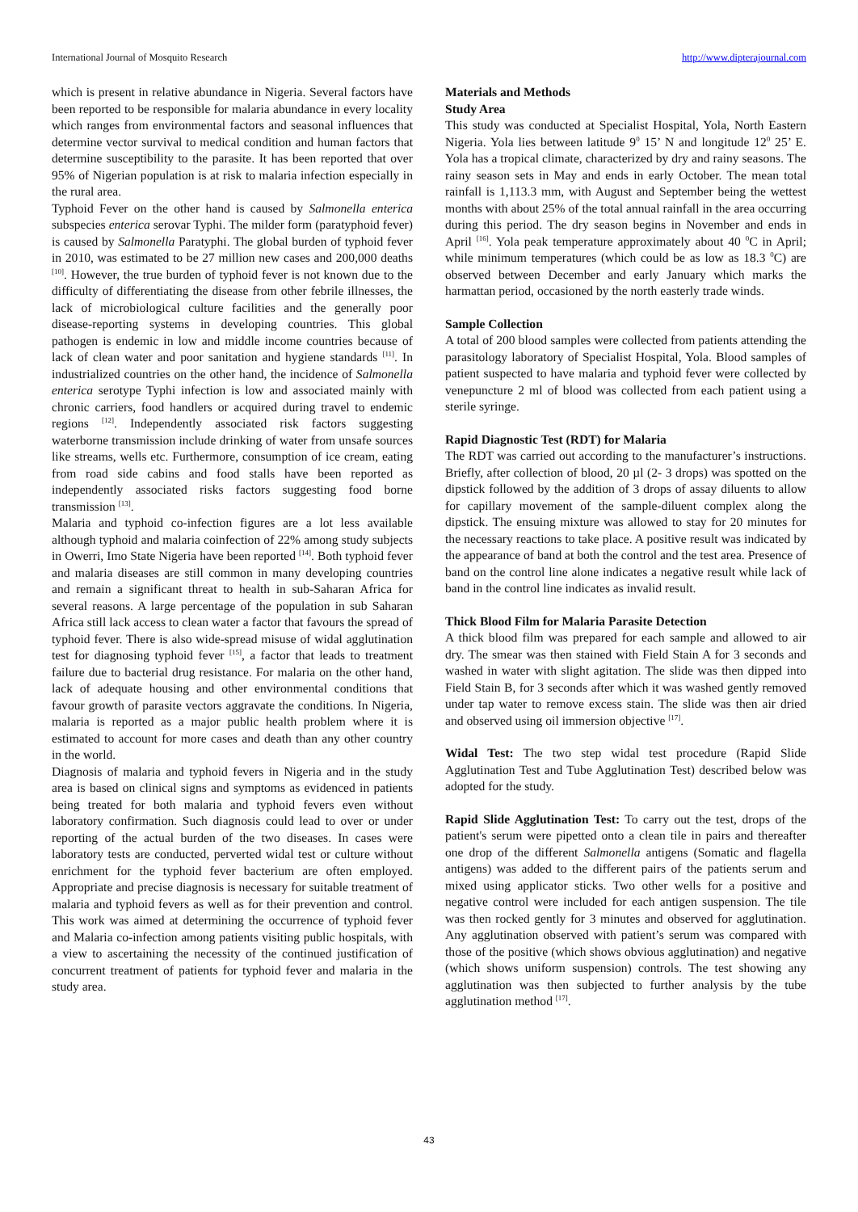International Journal of Mosquito Research http://www.dipterajournal.com
which is present in relative abundance in Nigeria. Several factors have been reported to be responsible for malaria abundance in every locality which ranges from environmental factors and seasonal influences that determine vector survival to medical condition and human factors that determine susceptibility to the parasite. It has been reported that over 95% of Nigerian population is at risk to malaria infection especially in the rural area.
Typhoid Fever on the other hand is caused by Salmonella enterica subspecies enterica serovar Typhi. The milder form (paratyphoid fever) is caused by Salmonella Paratyphi. The global burden of typhoid fever in 2010, was estimated to be 27 million new cases and 200,000 deaths <sup>[10]</sup>. However, the true burden of typhoid fever is not known due to the difficulty of differentiating the disease from other febrile illnesses, the lack of microbiological culture facilities and the generally poor disease-reporting systems in developing countries. This global pathogen is endemic in low and middle income countries because of lack of clean water and poor sanitation and hygiene standards <sup>[11]</sup>. In industrialized countries on the other hand, the incidence of Salmonella enterica serotype Typhi infection is low and associated mainly with chronic carriers, food handlers or acquired during travel to endemic regions <sup>[12]</sup>. Independently associated risk factors suggesting waterborne transmission include drinking of water from unsafe sources like streams, wells etc. Furthermore, consumption of ice cream, eating from road side cabins and food stalls have been reported as independently associated risks factors suggesting food borne transmission <sup>[13]</sup>.
Malaria and typhoid co-infection figures are a lot less available although typhoid and malaria coinfection of 22% among study subjects in Owerri, Imo State Nigeria have been reported <sup>[14]</sup>. Both typhoid fever and malaria diseases are still common in many developing countries and remain a significant threat to health in sub-Saharan Africa for several reasons. A large percentage of the population in sub Saharan Africa still lack access to clean water a factor that favours the spread of typhoid fever. There is also wide-spread misuse of widal agglutination test for diagnosing typhoid fever <sup>[15]</sup>, a factor that leads to treatment failure due to bacterial drug resistance. For malaria on the other hand, lack of adequate housing and other environmental conditions that favour growth of parasite vectors aggravate the conditions. In Nigeria, malaria is reported as a major public health problem where it is estimated to account for more cases and death than any other country in the world.
Diagnosis of malaria and typhoid fevers in Nigeria and in the study area is based on clinical signs and symptoms as evidenced in patients being treated for both malaria and typhoid fevers even without laboratory confirmation. Such diagnosis could lead to over or under reporting of the actual burden of the two diseases. In cases were laboratory tests are conducted, perverted widal test or culture without enrichment for the typhoid fever bacterium are often employed. Appropriate and precise diagnosis is necessary for suitable treatment of malaria and typhoid fevers as well as for their prevention and control. This work was aimed at determining the occurrence of typhoid fever and Malaria co-infection among patients visiting public hospitals, with a view to ascertaining the necessity of the continued justification of concurrent treatment of patients for typhoid fever and malaria in the study area.
Materials and Methods
Study Area
This study was conducted at Specialist Hospital, Yola, North Eastern Nigeria. Yola lies between latitude 9<sup>0</sup> 15’ N and longitude 12<sup>0</sup> 25’ E. Yola has a tropical climate, characterized by dry and rainy seasons. The rainy season sets in May and ends in early October. The mean total rainfall is 1,113.3 mm, with August and September being the wettest months with about 25% of the total annual rainfall in the area occurring during this period. The dry season begins in November and ends in April <sup>[16]</sup>. Yola peak temperature approximately about 40 <sup>0</sup>C in April; while minimum temperatures (which could be as low as 18.3 <sup>0</sup>C) are observed between December and early January which marks the harmattan period, occasioned by the north easterly trade winds.
Sample Collection
A total of 200 blood samples were collected from patients attending the parasitology laboratory of Specialist Hospital, Yola. Blood samples of patient suspected to have malaria and typhoid fever were collected by venepuncture 2 ml of blood was collected from each patient using a sterile syringe.
Rapid Diagnostic Test (RDT) for Malaria
The RDT was carried out according to the manufacturer’s instructions. Briefly, after collection of blood, 20 µl (2- 3 drops) was spotted on the dipstick followed by the addition of 3 drops of assay diluents to allow for capillary movement of the sample-diluent complex along the dipstick. The ensuing mixture was allowed to stay for 20 minutes for the necessary reactions to take place. A positive result was indicated by the appearance of band at both the control and the test area. Presence of band on the control line alone indicates a negative result while lack of band in the control line indicates as invalid result.
Thick Blood Film for Malaria Parasite Detection
A thick blood film was prepared for each sample and allowed to air dry. The smear was then stained with Field Stain A for 3 seconds and washed in water with slight agitation. The slide was then dipped into Field Stain B, for 3 seconds after which it was washed gently removed under tap water to remove excess stain. The slide was then air dried and observed using oil immersion objective <sup>[17]</sup>.
Widal Test: The two step widal test procedure (Rapid Slide Agglutination Test and Tube Agglutination Test) described below was adopted for the study.
Rapid Slide Agglutination Test: To carry out the test, drops of the patient's serum were pipetted onto a clean tile in pairs and thereafter one drop of the different Salmonella antigens (Somatic and flagella antigens) was added to the different pairs of the patients serum and mixed using applicator sticks. Two other wells for a positive and negative control were included for each antigen suspension. The tile was then rocked gently for 3 minutes and observed for agglutination. Any agglutination observed with patient’s serum was compared with those of the positive (which shows obvious agglutination) and negative (which shows uniform suspension) controls. The test showing any agglutination was then subjected to further analysis by the tube agglutination method <sup>[17]</sup>.
43